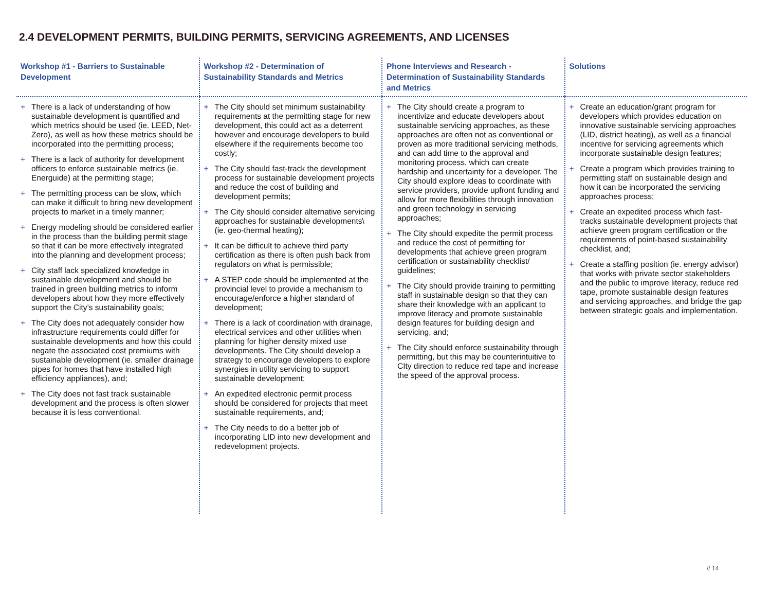2.4 DEVELOPMENT PERMITS, BUILDING PERMITS, SERVICING AGREEMENTS, AND LICENSES
| Workshop #1 - Barriers to Sustainable Development | Workshop #2 - Determination of Sustainability Standards and Metrics | Phone Interviews and Research - Determination of Sustainability Standards and Metrics | Solutions |
| --- | --- | --- | --- |
| + There is a lack of understanding of how sustainable development is quantified and which metrics should be used (ie. LEED, Net-Zero), as well as how these metrics should be incorporated into the permitting process; + There is a lack of authority for development officers to enforce sustainable metrics (ie. Energuide) at the permitting stage; + The permitting process can be slow, which can make it difficult to bring new development projects to market in a timely manner; + Energy modeling should be considered earlier in the process than the building permit stage so that it can be more effectively integrated into the planning and development process; + City staff lack specialized knowledge in sustainable development and should be trained in green building metrics to inform developers about how they more effectively support the City’s sustainability goals; + The City does not adequately consider how infrastructure requirements could differ for sustainable developments and how this could negate the associated cost premiums with sustainable development (ie. smaller drainage pipes for homes that have installed high efficiency appliances), and; + The City does not fast track sustainable development and the process is often slower because it is less conventional. | + The City should set minimum sustainability requirements at the permitting stage for new development, this could act as a deterrent however and encourage developers to build elsewhere if the requirements become too costly; + The City should fast-track the development process for sustainable development projects and reduce the cost of building and development permits; + The City should consider alternative servicing approaches for sustainable developments\ (ie. geo-thermal heating); + It can be difficult to achieve third party certification as there is often push back from regulators on what is permissible; + A STEP code should be implemented at the provincial level to provide a mechanism to encourage/enforce a higher standard of development; + There is a lack of coordination with drainage, electrical services and other utilities when planning for higher density mixed use developments. The City should develop a strategy to encourage developers to explore synergies in utility servicing to support sustainable development; + An expedited electronic permit process should be considered for projects that meet sustainable requirements, and; + The City needs to do a better job of incorporating LID into new development and redevelopment projects. | + The City should create a program to incentivize and educate developers about sustainable servicing approaches, as these approaches are often not as conventional or proven as more traditional servicing methods, and can add time to the approval and monitoring process, which can create hardship and uncertainty for a developer. The City should explore ideas to coordinate with service providers, provide upfront funding and allow for more flexibilities through innovation and green technology in servicing approaches; + The City should expedite the permit process and reduce the cost of permitting for developments that achieve green program certification or sustainability checklist/ guidelines; + The City should provide training to permitting staff in sustainable design so that they can share their knowledge with an applicant to improve literacy and promote sustainable design features for building design and servicing, and; + The City should enforce sustainability through permitting, but this may be counterintuitive to CIty direction to reduce red tape and increase the speed of the approval process. | + Create an education/grant program for developers which provides education on innovative sustainable servicing approaches (LID, district heating), as well as a financial incentive for servicing agreements which incorporate sustainable design features; + Create a program which provides training to permitting staff on sustainable design and how it can be incorporated the servicing approaches process; + Create an expedited process which fast-tracks sustainable development projects that achieve green program certification or the requirements of point-based sustainability checklist, and; + Create a staffing position (ie. energy advisor) that works with private sector stakeholders and the public to improve literacy, reduce red tape, promote sustainable design features and servicing approaches, and bridge the gap between strategic goals and implementation. |
// 14